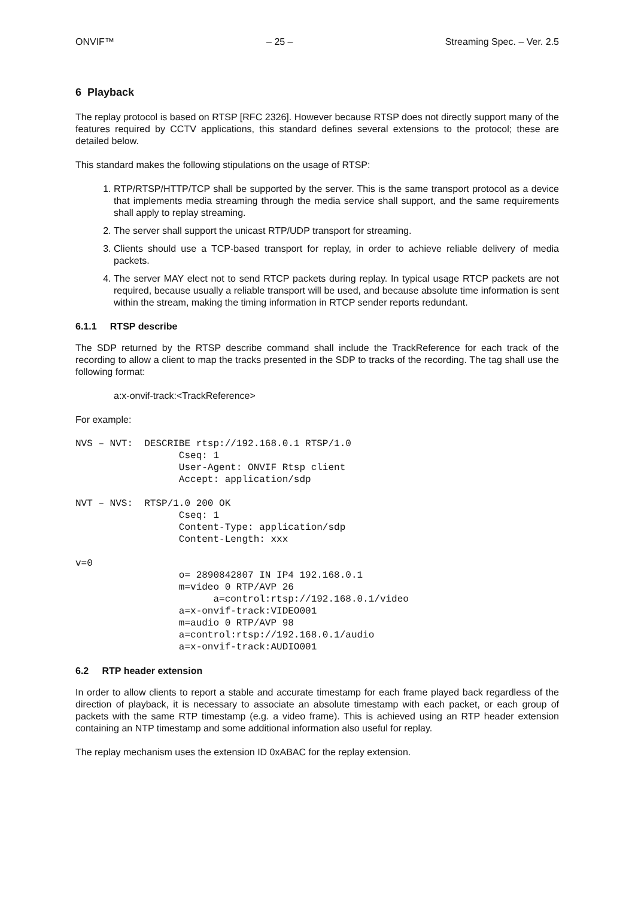ONVIF™ – 25 – Streaming Spec. – Ver. 2.5
6 Playback
The replay protocol is based on RTSP [RFC 2326]. However because RTSP does not directly support many of the features required by CCTV applications, this standard defines several extensions to the protocol; these are detailed below.
This standard makes the following stipulations on the usage of RTSP:
1. RTP/RTSP/HTTP/TCP shall be supported by the server. This is the same transport protocol as a device that implements media streaming through the media service shall support, and the same requirements shall apply to replay streaming.
2. The server shall support the unicast RTP/UDP transport for streaming.
3. Clients should use a TCP-based transport for replay, in order to achieve reliable delivery of media packets.
4. The server MAY elect not to send RTCP packets during replay. In typical usage RTCP packets are not required, because usually a reliable transport will be used, and because absolute time information is sent within the stream, making the timing information in RTCP sender reports redundant.
6.1.1 RTSP describe
The SDP returned by the RTSP describe command shall include the TrackReference for each track of the recording to allow a client to map the tracks presented in the SDP to tracks of the recording. The tag shall use the following format:
a:x-onvif-track:<TrackReference>
For example:
NVS – NVT:  DESCRIBE rtsp://192.168.0.1 RTSP/1.0
                  Cseq: 1
                  User-Agent: ONVIF Rtsp client
                  Accept: application/sdp

NVT – NVS:  RTSP/1.0 200 OK
                  Cseq: 1
                  Content-Type: application/sdp
                  Content-Length: xxx

v=0
                  o= 2890842807 IN IP4 192.168.0.1
                  m=video 0 RTP/AVP 26
                        a=control:rtsp://192.168.0.1/video
                  a=x-onvif-track:VIDEO001
                  m=audio 0 RTP/AVP 98
                  a=control:rtsp://192.168.0.1/audio
                  a=x-onvif-track:AUDIO001
6.2 RTP header extension
In order to allow clients to report a stable and accurate timestamp for each frame played back regardless of the direction of playback, it is necessary to associate an absolute timestamp with each packet, or each group of packets with the same RTP timestamp (e.g. a video frame). This is achieved using an RTP header extension containing an NTP timestamp and some additional information also useful for replay.
The replay mechanism uses the extension ID 0xABAC for the replay extension.